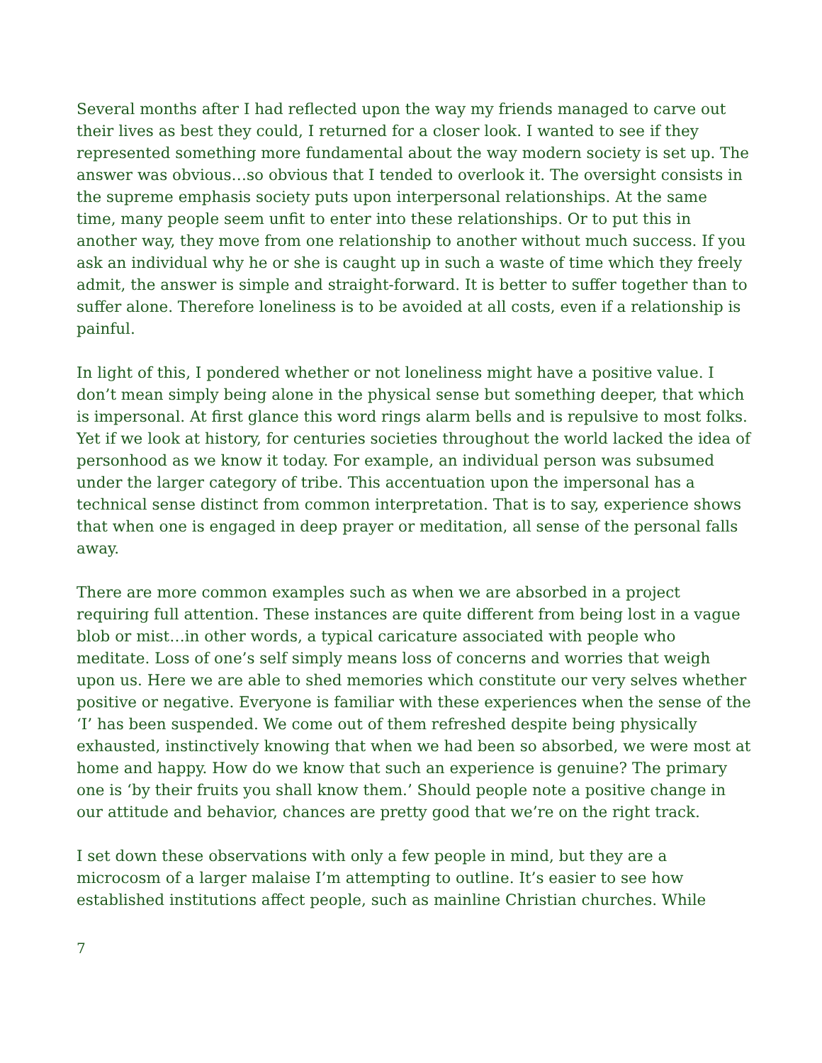Several months after I had reflected upon the way my friends managed to carve out their lives as best they could, I returned for a closer look. I wanted to see if they represented something more fundamental about the way modern society is set up. The answer was obvious…so obvious that I tended to overlook it. The oversight consists in the supreme emphasis society puts upon interpersonal relationships. At the same time, many people seem unfit to enter into these relationships. Or to put this in another way, they move from one relationship to another without much success. If you ask an individual why he or she is caught up in such a waste of time which they freely admit, the answer is simple and straight-forward. It is better to suffer together than to suffer alone. Therefore loneliness is to be avoided at all costs, even if a relationship is painful.
In light of this, I pondered whether or not loneliness might have a positive value. I don’t mean simply being alone in the physical sense but something deeper, that which is impersonal. At first glance this word rings alarm bells and is repulsive to most folks. Yet if we look at history, for centuries societies throughout the world lacked the idea of personhood as we know it today. For example, an individual person was subsumed under the larger category of tribe. This accentuation upon the impersonal has a technical sense distinct from common interpretation. That is to say, experience shows that when one is engaged in deep prayer or meditation, all sense of the personal falls away.
There are more common examples such as when we are absorbed in a project requiring full attention. These instances are quite different from being lost in a vague blob or mist…in other words, a typical caricature associated with people who meditate. Loss of one’s self simply means loss of concerns and worries that weigh upon us. Here we are able to shed memories which constitute our very selves whether positive or negative. Everyone is familiar with these experiences when the sense of the ‘I’ has been suspended. We come out of them refreshed despite being physically exhausted, instinctively knowing that when we had been so absorbed, we were most at home and happy. How do we know that such an experience is genuine? The primary one is ‘by their fruits you shall know them.’ Should people note a positive change in our attitude and behavior, chances are pretty good that we’re on the right track.
I set down these observations with only a few people in mind, but they are a microcosm of a larger malaise I’m attempting to outline. It’s easier to see how established institutions affect people, such as mainline Christian churches. While
7